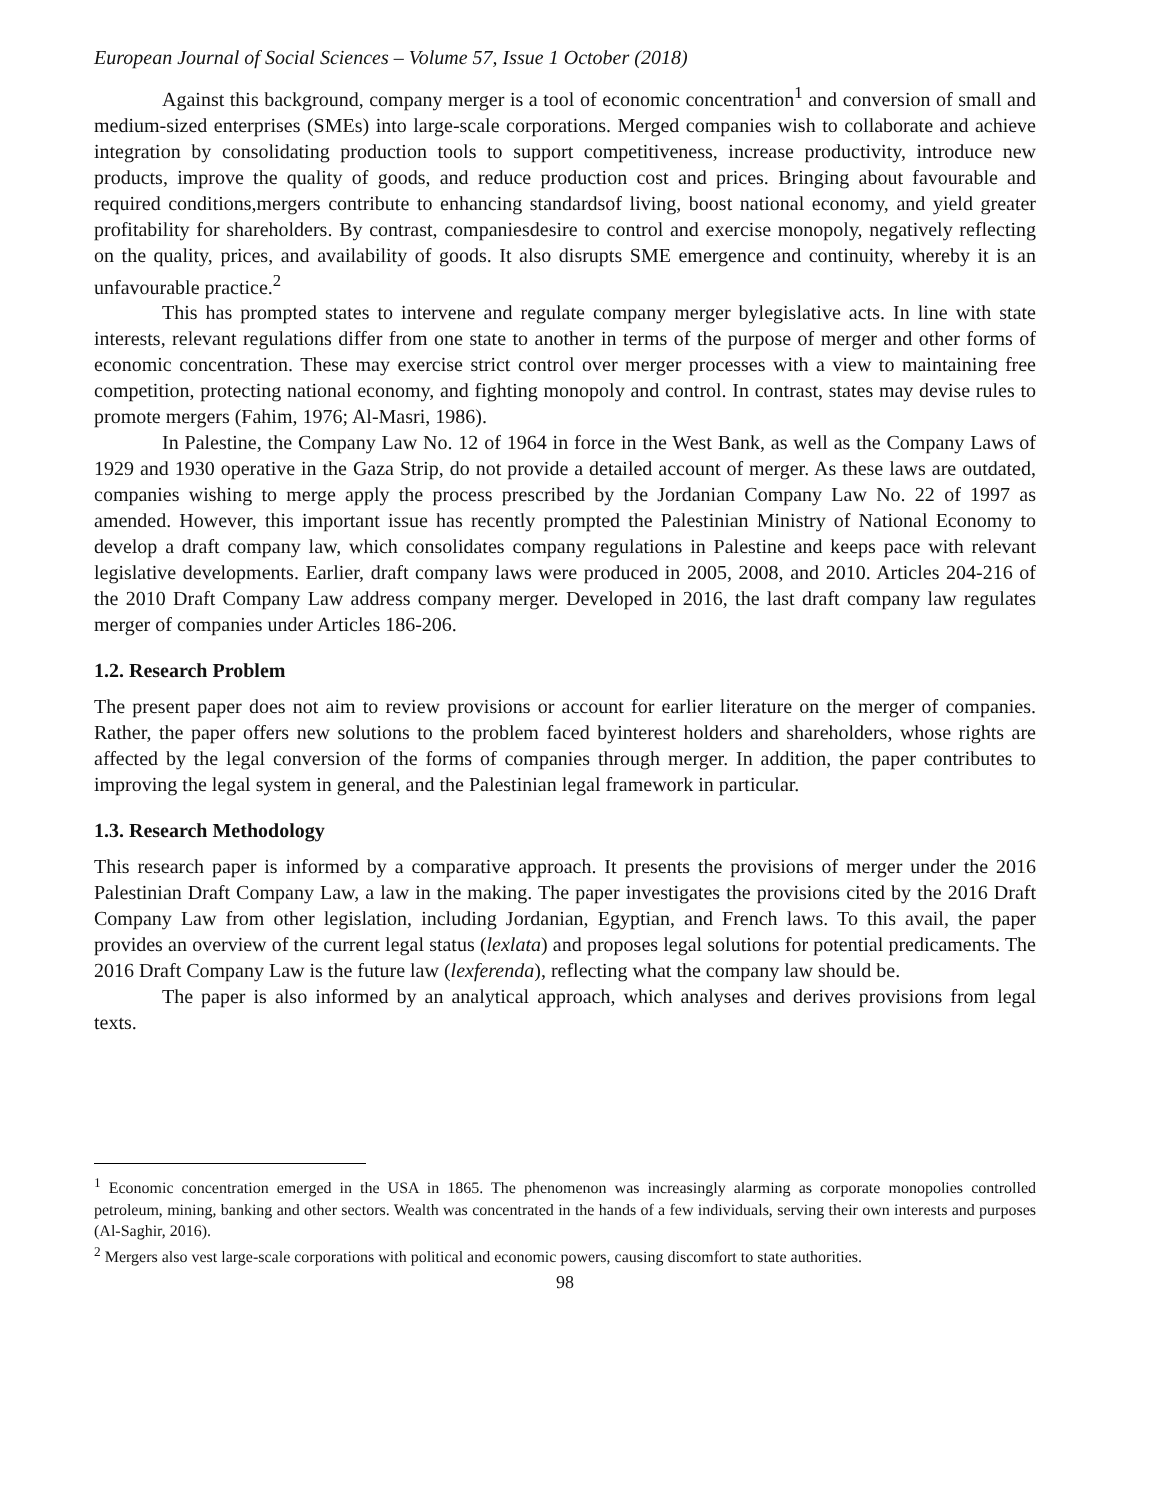European Journal of Social Sciences – Volume 57, Issue 1 October (2018)
Against this background, company merger is a tool of economic concentration<sup>1</sup> and conversion of small and medium-sized enterprises (SMEs) into large-scale corporations. Merged companies wish to collaborate and achieve integration by consolidating production tools to support competitiveness, increase productivity, introduce new products, improve the quality of goods, and reduce production cost and prices. Bringing about favourable and required conditions,mergers contribute to enhancing standardsof living, boost national economy, and yield greater profitability for shareholders. By contrast, companiesdesire to control and exercise monopoly, negatively reflecting on the quality, prices, and availability of goods. It also disrupts SME emergence and continuity, whereby it is an unfavourable practice.<sup>2</sup>
This has prompted states to intervene and regulate company merger bylegislative acts. In line with state interests, relevant regulations differ from one state to another in terms of the purpose of merger and other forms of economic concentration. These may exercise strict control over merger processes with a view to maintaining free competition, protecting national economy, and fighting monopoly and control. In contrast, states may devise rules to promote mergers (Fahim, 1976; Al-Masri, 1986).
In Palestine, the Company Law No. 12 of 1964 in force in the West Bank, as well as the Company Laws of 1929 and 1930 operative in the Gaza Strip, do not provide a detailed account of merger. As these laws are outdated, companies wishing to merge apply the process prescribed by the Jordanian Company Law No. 22 of 1997 as amended. However, this important issue has recently prompted the Palestinian Ministry of National Economy to develop a draft company law, which consolidates company regulations in Palestine and keeps pace with relevant legislative developments. Earlier, draft company laws were produced in 2005, 2008, and 2010. Articles 204-216 of the 2010 Draft Company Law address company merger. Developed in 2016, the last draft company law regulates merger of companies under Articles 186-206.
1.2. Research Problem
The present paper does not aim to review provisions or account for earlier literature on the merger of companies. Rather, the paper offers new solutions to the problem faced byinterest holders and shareholders, whose rights are affected by the legal conversion of the forms of companies through merger. In addition, the paper contributes to improving the legal system in general, and the Palestinian legal framework in particular.
1.3. Research Methodology
This research paper is informed by a comparative approach. It presents the provisions of merger under the 2016 Palestinian Draft Company Law, a law in the making. The paper investigates the provisions cited by the 2016 Draft Company Law from other legislation, including Jordanian, Egyptian, and French laws. To this avail, the paper provides an overview of the current legal status (lexlata) and proposes legal solutions for potential predicaments. The 2016 Draft Company Law is the future law (lexferenda), reflecting what the company law should be.
The paper is also informed by an analytical approach, which analyses and derives provisions from legal texts.
<sup>1</sup> Economic concentration emerged in the USA in 1865. The phenomenon was increasingly alarming as corporate monopolies controlled petroleum, mining, banking and other sectors. Wealth was concentrated in the hands of a few individuals, serving their own interests and purposes (Al-Saghir, 2016).
<sup>2</sup> Mergers also vest large-scale corporations with political and economic powers, causing discomfort to state authorities.
98